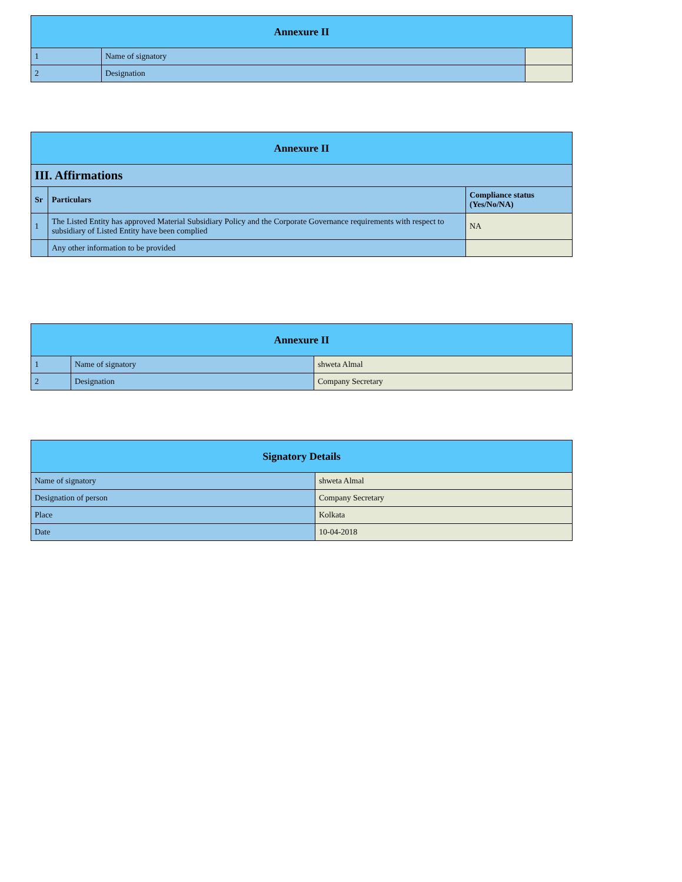| Annexure II | | |
| 1 | Name of signatory | |
| 2 | Designation | |
| Annexure II | | |
| III. Affirmations | | |
| Sr | Particulars | Compliance status (Yes/No/NA) |
| 1 | The Listed Entity has approved Material Subsidiary Policy and the Corporate Governance requirements with respect to subsidiary of Listed Entity have been complied | NA |
| | Any other information to be provided | |
| Annexure II | | |
| 1 | Name of signatory | shweta Almal |
| 2 | Designation | Company Secretary |
| Signatory Details | |
| Name of signatory | shweta Almal |
| Designation of person | Company Secretary |
| Place | Kolkata |
| Date | 10-04-2018 |